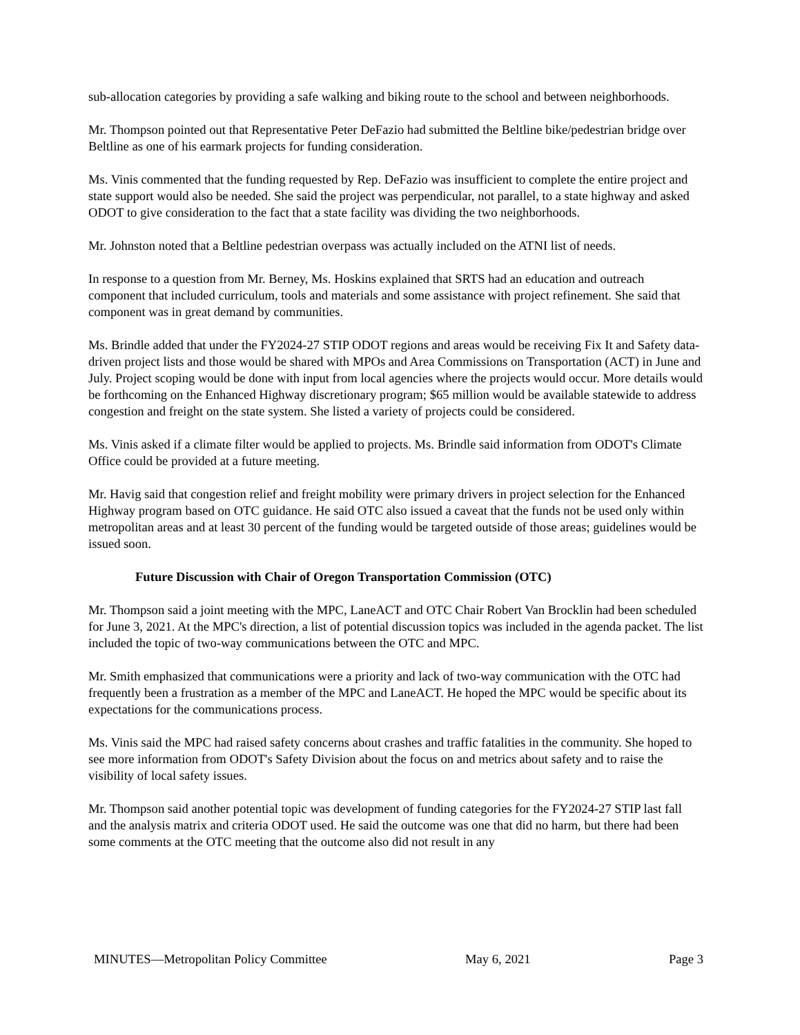sub-allocation categories by providing a safe walking and biking route to the school and between neighborhoods.
Mr. Thompson pointed out that Representative Peter DeFazio had submitted the Beltline bike/pedestrian bridge over Beltline as one of his earmark projects for funding consideration.
Ms. Vinis commented that the funding requested by Rep. DeFazio was insufficient to complete the entire project and state support would also be needed. She said the project was perpendicular, not parallel, to a state highway and asked ODOT to give consideration to the fact that a state facility was dividing the two neighborhoods.
Mr. Johnston noted that a Beltline pedestrian overpass was actually included on the ATNI list of needs.
In response to a question from Mr. Berney, Ms. Hoskins explained that SRTS had an education and outreach component that included curriculum, tools and materials and some assistance with project refinement. She said that component was in great demand by communities.
Ms. Brindle added that under the FY2024-27 STIP ODOT regions and areas would be receiving Fix It and Safety data-driven project lists and those would be shared with MPOs and Area Commissions on Transportation (ACT) in June and July. Project scoping would be done with input from local agencies where the projects would occur. More details would be forthcoming on the Enhanced Highway discretionary program; $65 million would be available statewide to address congestion and freight on the state system. She listed a variety of projects could be considered.
Ms. Vinis asked if a climate filter would be applied to projects. Ms. Brindle said information from ODOT's Climate Office could be provided at a future meeting.
Mr. Havig said that congestion relief and freight mobility were primary drivers in project selection for the Enhanced Highway program based on OTC guidance. He said OTC also issued a caveat that the funds not be used only within metropolitan areas and at least 30 percent of the funding would be targeted outside of those areas; guidelines would be issued soon.
Future Discussion with Chair of Oregon Transportation Commission (OTC)
Mr. Thompson said a joint meeting with the MPC, LaneACT and OTC Chair Robert Van Brocklin had been scheduled for June 3, 2021. At the MPC's direction, a list of potential discussion topics was included in the agenda packet. The list included the topic of two-way communications between the OTC and MPC.
Mr. Smith emphasized that communications were a priority and lack of two-way communication with the OTC had frequently been a frustration as a member of the MPC and LaneACT. He hoped the MPC would be specific about its expectations for the communications process.
Ms. Vinis said the MPC had raised safety concerns about crashes and traffic fatalities in the community. She hoped to see more information from ODOT's Safety Division about the focus on and metrics about safety and to raise the visibility of local safety issues.
Mr. Thompson said another potential topic was development of funding categories for the FY2024-27 STIP last fall and the analysis matrix and criteria ODOT used. He said the outcome was one that did no harm, but there had been some comments at the OTC meeting that the outcome also did not result in any
MINUTES—Metropolitan Policy Committee May 6, 2021 Page 3